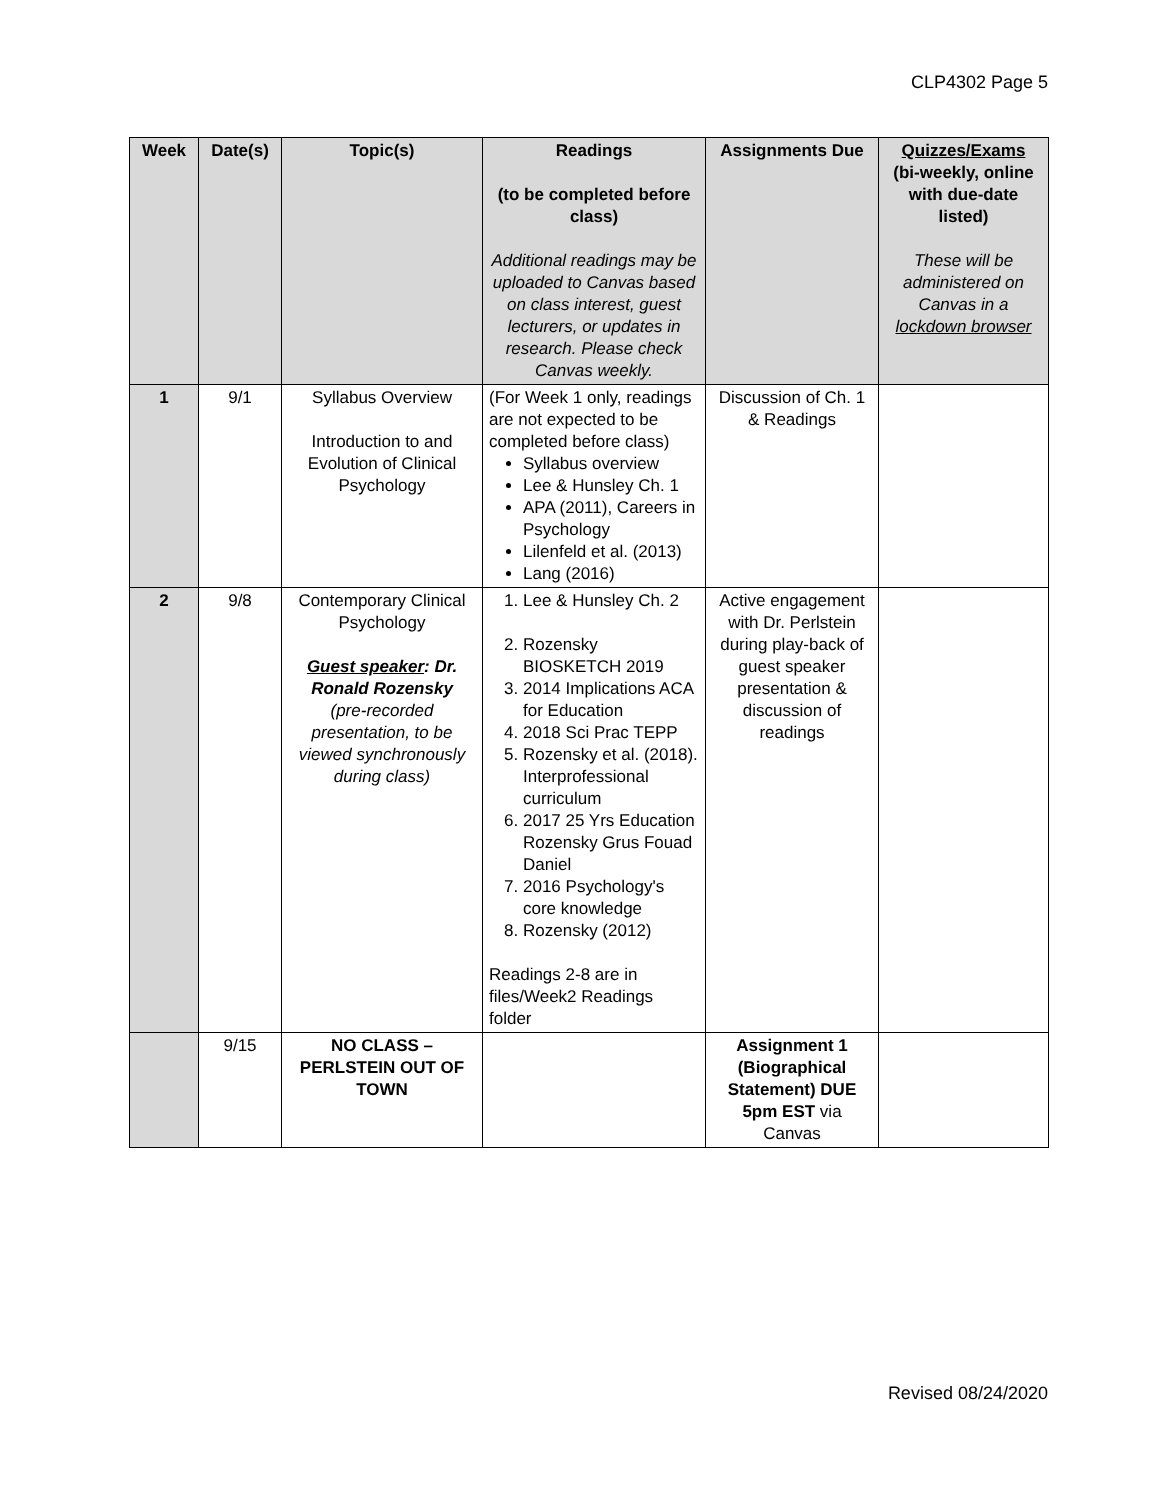CLP4302 Page 5
| Week | Date(s) | Topic(s) | Readings (to be completed before class) Additional readings may be uploaded to Canvas based on class interest, guest lecturers, or updates in research. Please check Canvas weekly. | Assignments Due | Quizzes/Exams (bi-weekly, online with due-date listed) These will be administered on Canvas in a lockdown browser |
| --- | --- | --- | --- | --- | --- |
| 1 | 9/1 | Syllabus Overview Introduction to and Evolution of Clinical Psychology | (For Week 1 only, readings are not expected to be completed before class) Syllabus overview Lee & Hunsley Ch. 1 APA (2011), Careers in Psychology Lilenfeld et al. (2013) Lang (2016) | Discussion of Ch. 1 & Readings | |
| 2 | 9/8 | Contemporary Clinical Psychology Guest speaker : Dr. Ronald Rozensky (pre-recorded presentation, to be viewed synchronously during class) | 1. Lee & Hunsley Ch. 2 2. Rozensky BIOSKETCH 2019 3. 2014 Implications ACA for Education 4. 2018 Sci Prac TEPP 5. Rozensky et al. (2018). Interprofessional curriculum 6. 2017 25 Yrs Education Rozensky Grus Fouad Daniel 7. 2016 Psychology's core knowledge 8. Rozensky (2012) Readings 2-8 are in files/Week2 Readings folder | Active engagement with Dr. Perlstein during play-back of guest speaker presentation & discussion of readings | |
| | 9/15 | NO CLASS – PERLSTEIN OUT OF TOWN | | Assignment 1 (Biographical Statement) DUE 5pm EST via Canvas | |
Revised 08/24/2020